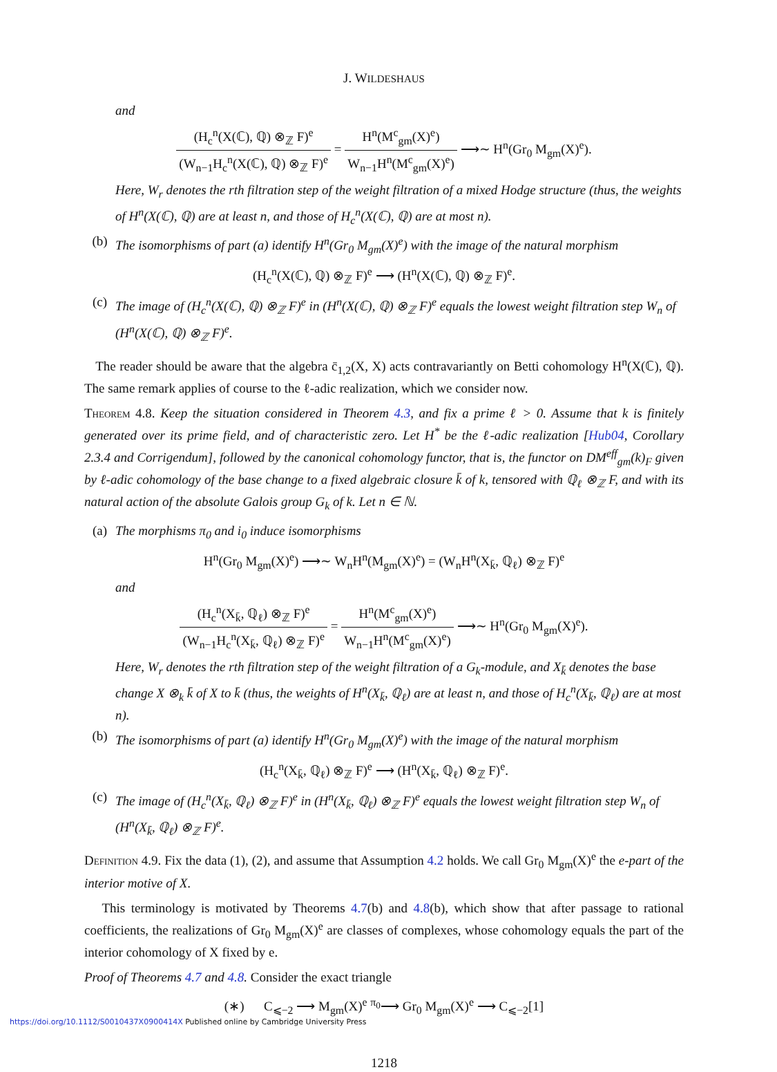J. WILDESHAUS
and
(H<sub>c</sub><sup>n</sup>(X(ℂ), ℚ) ⊗<sub>ℤ</sub> F)<sup>e</sup> (W<sub>n−1</sub>H<sub>c</sub><sup>n</sup>(X(ℂ), ℚ) ⊗<sub>ℤ</sub> F)<sup>e</sup> = H<sup>n</sup>(M<sup>c</sup><sub>gm</sub>(X)<sup>e</sup>) W<sub>n−1</sub>H<sup>n</sup>(M<sup>c</sup><sub>gm</sub>(X)<sup>e</sup>) ⟶∼ H<sup>n</sup>(Gr<sub>0</sub> M<sub>gm</sub>(X)<sup>e</sup>).
Here, W<sub>r</sub> denotes the rth filtration step of the weight filtration of a mixed Hodge structure (thus, the weights of H<sup>n</sup>(X(ℂ), ℚ) are at least n, and those of H<sub>c</sub><sup>n</sup>(X(ℂ), ℚ) are at most n).
(b) The isomorphisms of part (a) identify H<sup>n</sup>(Gr<sub>0</sub> M<sub>gm</sub>(X)<sup>e</sup>) with the image of the natural morphism
(H<sub>c</sub><sup>n</sup>(X(ℂ), ℚ) ⊗<sub>ℤ</sub> F)<sup>e</sup> ⟶ (H<sup>n</sup>(X(ℂ), ℚ) ⊗<sub>ℤ</sub> F)<sup>e</sup>.
(c) The image of (H<sub>c</sub><sup>n</sup>(X(ℂ), ℚ) ⊗<sub>ℤ</sub> F)<sup>e</sup> in (H<sup>n</sup>(X(ℂ), ℚ) ⊗<sub>ℤ</sub> F)<sup>e</sup> equals the lowest weight filtration step W<sub>n</sub> of (H<sup>n</sup>(X(ℂ), ℚ) ⊗<sub>ℤ</sub> F)<sup>e</sup>.
The reader should be aware that the algebra c̄<sub>1,2</sub>(X, X) acts contravariantly on Betti cohomology H<sup>n</sup>(X(ℂ), ℚ). The same remark applies of course to the ℓ-adic realization, which we consider now.
Theorem 4.8. Keep the situation considered in Theorem 4.3, and fix a prime ℓ > 0. Assume that k is finitely generated over its prime field, and of characteristic zero. Let H<sup>*</sup> be the ℓ-adic realization [Hub04, Corollary 2.3.4 and Corrigendum], followed by the canonical cohomology functor, that is, the functor on DM<sup>eff</sup><sub>gm</sub>(k)<sub>F</sub> given by ℓ-adic cohomology of the base change to a fixed algebraic closure k̄ of k, tensored with ℚ<sub>ℓ</sub> ⊗<sub>ℤ</sub> F, and with its natural action of the absolute Galois group G<sub>k</sub> of k. Let n ∈ ℕ.
(a) The morphisms π<sub>0</sub> and i<sub>0</sub> induce isomorphisms
H<sup>n</sup>(Gr<sub>0</sub> M<sub>gm</sub>(X)<sup>e</sup>) ⟶∼ W<sub>n</sub>H<sup>n</sup>(M<sub>gm</sub>(X)<sup>e</sup>) = (W<sub>n</sub>H<sup>n</sup>(X<sub>k̄</sub>, ℚ<sub>ℓ</sub>) ⊗<sub>ℤ</sub> F)<sup>e</sup>
and
(H<sub>c</sub><sup>n</sup>(X<sub>k̄</sub>, ℚ<sub>ℓ</sub>) ⊗<sub>ℤ</sub> F)<sup>e</sup> (W<sub>n−1</sub>H<sub>c</sub><sup>n</sup>(X<sub>k̄</sub>, ℚ<sub>ℓ</sub>) ⊗<sub>ℤ</sub> F)<sup>e</sup> = H<sup>n</sup>(M<sup>c</sup><sub>gm</sub>(X)<sup>e</sup>) W<sub>n−1</sub>H<sup>n</sup>(M<sup>c</sup><sub>gm</sub>(X)<sup>e</sup>) ⟶∼ H<sup>n</sup>(Gr<sub>0</sub> M<sub>gm</sub>(X)<sup>e</sup>).
Here, W<sub>r</sub> denotes the rth filtration step of the weight filtration of a G<sub>k</sub>-module, and X<sub>k̄</sub> denotes the base change X ⊗<sub>k</sub> k̄ of X to k̄ (thus, the weights of H<sup>n</sup>(X<sub>k̄</sub>, ℚ<sub>ℓ</sub>) are at least n, and those of H<sub>c</sub><sup>n</sup>(X<sub>k̄</sub>, ℚ<sub>ℓ</sub>) are at most n).
(b) The isomorphisms of part (a) identify H<sup>n</sup>(Gr<sub>0</sub> M<sub>gm</sub>(X)<sup>e</sup>) with the image of the natural morphism
(H<sub>c</sub><sup>n</sup>(X<sub>k̄</sub>, ℚ<sub>ℓ</sub>) ⊗<sub>ℤ</sub> F)<sup>e</sup> ⟶ (H<sup>n</sup>(X<sub>k̄</sub>, ℚ<sub>ℓ</sub>) ⊗<sub>ℤ</sub> F)<sup>e</sup>.
(c) The image of (H<sub>c</sub><sup>n</sup>(X<sub>k̄</sub>, ℚ<sub>ℓ</sub>) ⊗<sub>ℤ</sub> F)<sup>e</sup> in (H<sup>n</sup>(X<sub>k̄</sub>, ℚ<sub>ℓ</sub>) ⊗<sub>ℤ</sub> F)<sup>e</sup> equals the lowest weight filtration step W<sub>n</sub> of (H<sup>n</sup>(X<sub>k̄</sub>, ℚ<sub>ℓ</sub>) ⊗<sub>ℤ</sub> F)<sup>e</sup>.
Definition 4.9. Fix the data (1), (2), and assume that Assumption 4.2 holds. We call Gr<sub>0</sub> M<sub>gm</sub>(X)<sup>e</sup> the e-part of the interior motive of X.
This terminology is motivated by Theorems 4.7(b) and 4.8(b), which show that after passage to rational coefficients, the realizations of Gr<sub>0</sub> M<sub>gm</sub>(X)<sup>e</sup> are classes of complexes, whose cohomology equals the part of the interior cohomology of X fixed by e.
Proof of Theorems 4.7 and 4.8. Consider the exact triangle
(∗) C<sub>⩽−2</sub> ⟶ M<sub>gm</sub>(X)<sup>e</sup> <sup>π<sub>0</sub></sup>⟶ Gr<sub>0</sub> M<sub>gm</sub>(X)<sup>e</sup> ⟶ C<sub>⩽−2</sub>[1]
1218
https://doi.org/10.1112/S0010437X0900414X Published online by Cambridge University Press